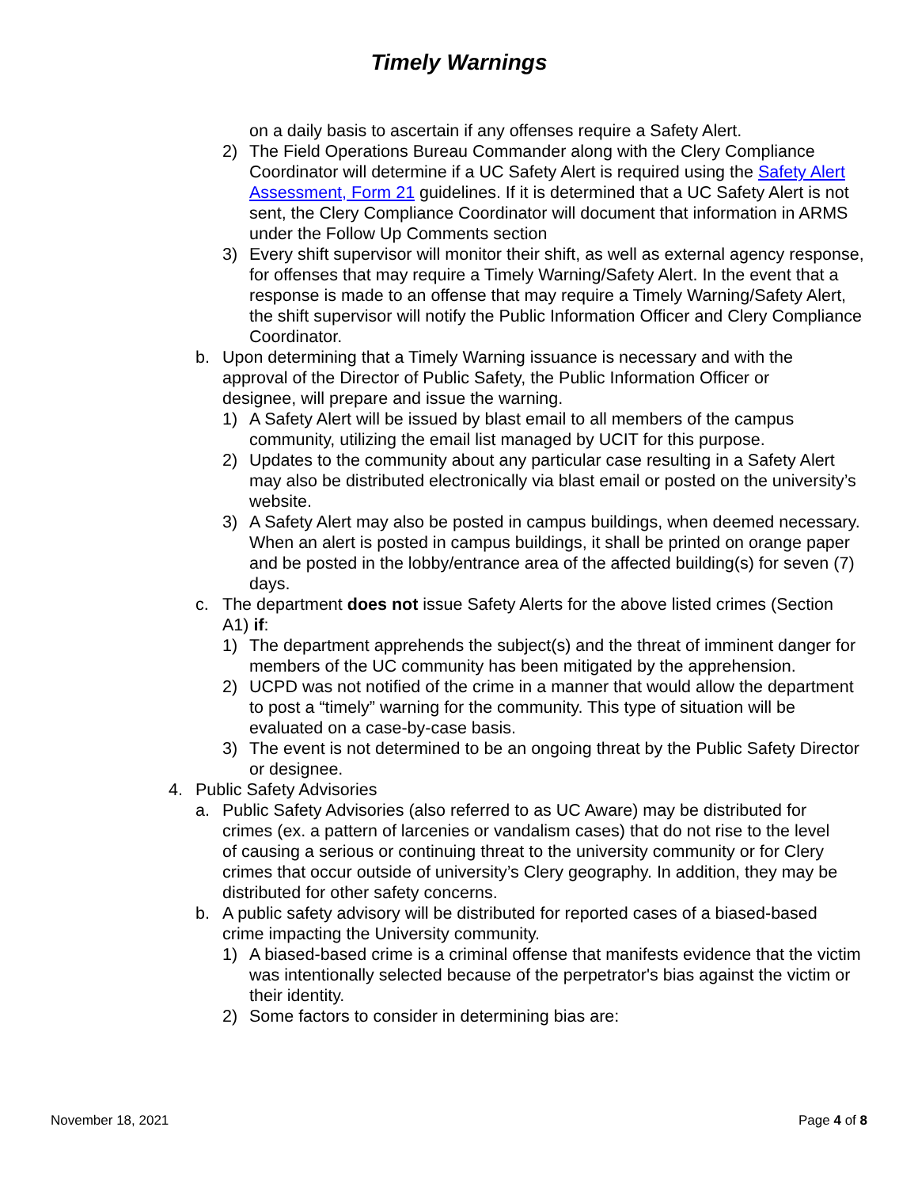Timely Warnings
on a daily basis to ascertain if any offenses require a Safety Alert.
2) The Field Operations Bureau Commander along with the Clery Compliance Coordinator will determine if a UC Safety Alert is required using the Safety Alert Assessment, Form 21 guidelines. If it is determined that a UC Safety Alert is not sent, the Clery Compliance Coordinator will document that information in ARMS under the Follow Up Comments section
3) Every shift supervisor will monitor their shift, as well as external agency response, for offenses that may require a Timely Warning/Safety Alert. In the event that a response is made to an offense that may require a Timely Warning/Safety Alert, the shift supervisor will notify the Public Information Officer and Clery Compliance Coordinator.
b. Upon determining that a Timely Warning issuance is necessary and with the approval of the Director of Public Safety, the Public Information Officer or designee, will prepare and issue the warning.
1) A Safety Alert will be issued by blast email to all members of the campus community, utilizing the email list managed by UCIT for this purpose.
2) Updates to the community about any particular case resulting in a Safety Alert may also be distributed electronically via blast email or posted on the university’s website.
3) A Safety Alert may also be posted in campus buildings, when deemed necessary. When an alert is posted in campus buildings, it shall be printed on orange paper and be posted in the lobby/entrance area of the affected building(s) for seven (7) days.
c. The department does not issue Safety Alerts for the above listed crimes (Section A1) if:
1) The department apprehends the subject(s) and the threat of imminent danger for members of the UC community has been mitigated by the apprehension.
2) UCPD was not notified of the crime in a manner that would allow the department to post a “timely” warning for the community. This type of situation will be evaluated on a case-by-case basis.
3) The event is not determined to be an ongoing threat by the Public Safety Director or designee.
4. Public Safety Advisories
a. Public Safety Advisories (also referred to as UC Aware) may be distributed for crimes (ex. a pattern of larcenies or vandalism cases) that do not rise to the level of causing a serious or continuing threat to the university community or for Clery crimes that occur outside of university’s Clery geography. In addition, they may be distributed for other safety concerns.
b. A public safety advisory will be distributed for reported cases of a biased-based crime impacting the University community.
1) A biased-based crime is a criminal offense that manifests evidence that the victim was intentionally selected because of the perpetrator's bias against the victim or their identity.
2) Some factors to consider in determining bias are:
November 18, 2021 Page 4 of 8